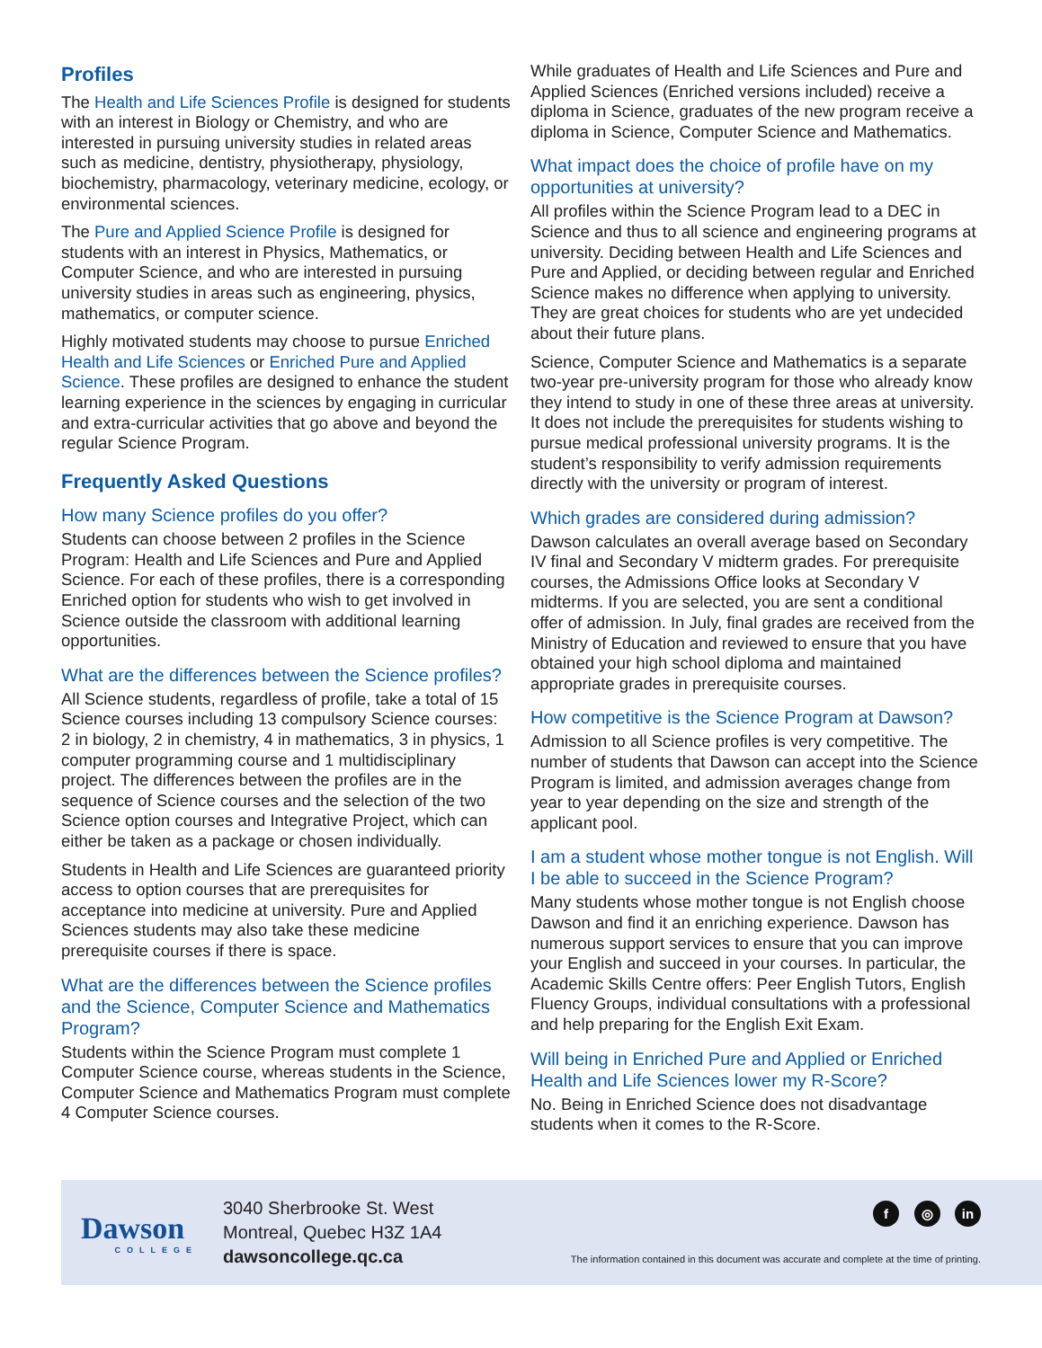Profiles
The Health and Life Sciences Profile is designed for students with an interest in Biology or Chemistry, and who are interested in pursuing university studies in related areas such as medicine, dentistry, physiotherapy, physiology, biochemistry, pharmacology, veterinary medicine, ecology, or environmental sciences.
The Pure and Applied Science Profile is designed for students with an interest in Physics, Mathematics, or Computer Science, and who are interested in pursuing university studies in areas such as engineering, physics, mathematics, or computer science.
Highly motivated students may choose to pursue Enriched Health and Life Sciences or Enriched Pure and Applied Science. These profiles are designed to enhance the student learning experience in the sciences by engaging in curricular and extra-curricular activities that go above and beyond the regular Science Program.
Frequently Asked Questions
How many Science profiles do you offer?
Students can choose between 2 profiles in the Science Program: Health and Life Sciences and Pure and Applied Science. For each of these profiles, there is a corresponding Enriched option for students who wish to get involved in Science outside the classroom with additional learning opportunities.
What are the differences between the Science profiles?
All Science students, regardless of profile, take a total of 15 Science courses including 13 compulsory Science courses: 2 in biology, 2 in chemistry, 4 in mathematics, 3 in physics, 1 computer programming course and 1 multidisciplinary project. The differences between the profiles are in the sequence of Science courses and the selection of the two Science option courses and Integrative Project, which can either be taken as a package or chosen individually.
Students in Health and Life Sciences are guaranteed priority access to option courses that are prerequisites for acceptance into medicine at university. Pure and Applied Sciences students may also take these medicine prerequisite courses if there is space.
What are the differences between the Science profiles and the Science, Computer Science and Mathematics Program?
Students within the Science Program must complete 1 Computer Science course, whereas students in the Science, Computer Science and Mathematics Program must complete 4 Computer Science courses.
While graduates of Health and Life Sciences and Pure and Applied Sciences (Enriched versions included) receive a diploma in Science, graduates of the new program receive a diploma in Science, Computer Science and Mathematics.
What impact does the choice of profile have on my opportunities at university?
All profiles within the Science Program lead to a DEC in Science and thus to all science and engineering programs at university. Deciding between Health and Life Sciences and Pure and Applied, or deciding between regular and Enriched Science makes no difference when applying to university. They are great choices for students who are yet undecided about their future plans.
Science, Computer Science and Mathematics is a separate two-year pre-university program for those who already know they intend to study in one of these three areas at university. It does not include the prerequisites for students wishing to pursue medical professional university programs. It is the student’s responsibility to verify admission requirements directly with the university or program of interest.
Which grades are considered during admission?
Dawson calculates an overall average based on Secondary IV final and Secondary V midterm grades. For prerequisite courses, the Admissions Office looks at Secondary V midterms. If you are selected, you are sent a conditional offer of admission. In July, final grades are received from the Ministry of Education and reviewed to ensure that you have obtained your high school diploma and maintained appropriate grades in prerequisite courses.
How competitive is the Science Program at Dawson?
Admission to all Science profiles is very competitive. The number of students that Dawson can accept into the Science Program is limited, and admission averages change from year to year depending on the size and strength of the applicant pool.
I am a student whose mother tongue is not English. Will I be able to succeed in the Science Program?
Many students whose mother tongue is not English choose Dawson and find it an enriching experience. Dawson has numerous support services to ensure that you can improve your English and succeed in your courses. In particular, the Academic Skills Centre offers: Peer English Tutors, English Fluency Groups, individual consultations with a professional and help preparing for the English Exit Exam.
Will being in Enriched Pure and Applied or Enriched Health and Life Sciences lower my R-Score?
No. Being in Enriched Science does not disadvantage students when it comes to the R-Score.
Dawson
COLLEGE
3040 Sherbrooke St. West
Montreal, Quebec H3Z 1A4
dawsoncollege.qc.ca
f ◎ in
The information contained in this document was accurate and complete at the time of printing.